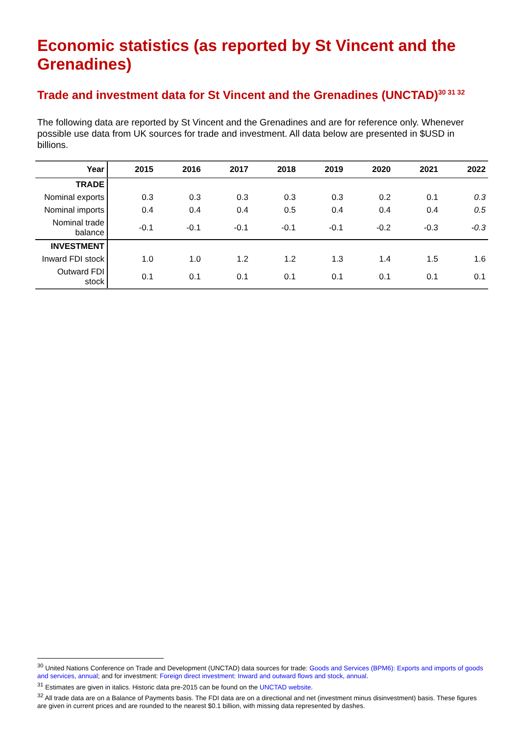Economic statistics (as reported by St Vincent and the Grenadines)
Trade and investment data for St Vincent and the Grenadines (UNCTAD)<sup>30 31 32</sup>
The following data are reported by St Vincent and the Grenadines and are for reference only. Whenever possible use data from UK sources for trade and investment. All data below are presented in $USD in billions.
| Year | 2015 | 2016 | 2017 | 2018 | 2019 | 2020 | 2021 | 2022 |
| --- | --- | --- | --- | --- | --- | --- | --- | --- |
| TRADE | | | | | | | | |
| Nominal exports | 0.3 | 0.3 | 0.3 | 0.3 | 0.3 | 0.2 | 0.1 | 0.3 |
| Nominal imports | 0.4 | 0.4 | 0.4 | 0.5 | 0.4 | 0.4 | 0.4 | 0.5 |
| Nominal trade balance | -0.1 | -0.1 | -0.1 | -0.1 | -0.1 | -0.2 | -0.3 | -0.3 |
| INVESTMENT | | | | | | | | |
| Inward FDI stock | 1.0 | 1.0 | 1.2 | 1.2 | 1.3 | 1.4 | 1.5 | 1.6 |
| Outward FDI stock | 0.1 | 0.1 | 0.1 | 0.1 | 0.1 | 0.1 | 0.1 | 0.1 |
<sup>30</sup> United Nations Conference on Trade and Development (UNCTAD) data sources for trade: Goods and Services (BPM6): Exports and imports of goods and services, annual; and for investment: Foreign direct investment: Inward and outward flows and stock, annual.
<sup>31</sup> Estimates are given in italics. Historic data pre-2015 can be found on the UNCTAD website.
<sup>32</sup> All trade data are on a Balance of Payments basis. The FDI data are on a directional and net (investment minus disinvestment) basis. These figures are given in current prices and are rounded to the nearest $0.1 billion, with missing data represented by dashes.